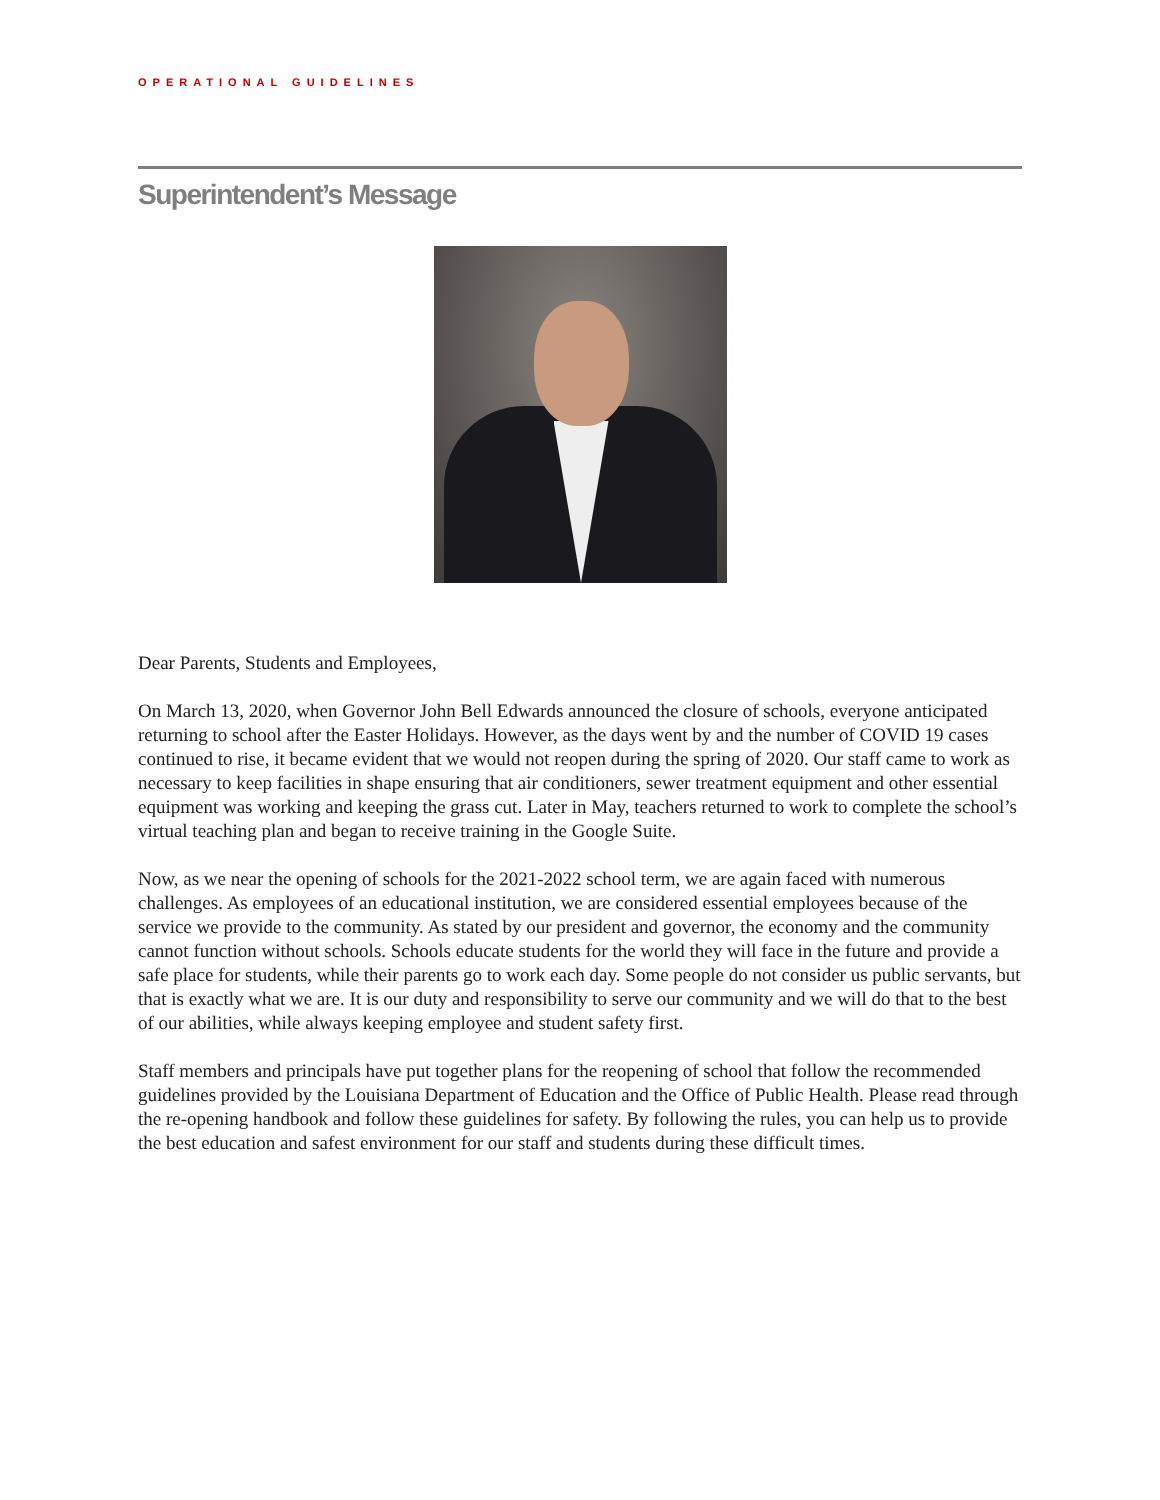OPERATIONAL GUIDELINES
Superintendent’s Message
Dear Parents, Students and Employees,
On March 13, 2020, when Governor John Bell Edwards announced the closure of schools, everyone anticipated returning to school after the Easter Holidays. However, as the days went by and the number of COVID 19 cases continued to rise, it became evident that we would not reopen during the spring of 2020. Our staff came to work as necessary to keep facilities in shape ensuring that air conditioners, sewer treatment equipment and other essential equipment was working and keeping the grass cut. Later in May, teachers returned to work to complete the school’s virtual teaching plan and began to receive training in the Google Suite.
Now, as we near the opening of schools for the 2021-2022 school term, we are again faced with numerous challenges. As employees of an educational institution, we are considered essential employees because of the service we provide to the community. As stated by our president and governor, the economy and the community cannot function without schools. Schools educate students for the world they will face in the future and provide a safe place for students, while their parents go to work each day. Some people do not consider us public servants, but that is exactly what we are. It is our duty and responsibility to serve our community and we will do that to the best of our abilities, while always keeping employee and student safety first.
Staff members and principals have put together plans for the reopening of school that follow the recommended guidelines provided by the Louisiana Department of Education and the Office of Public Health. Please read through the re-opening handbook and follow these guidelines for safety. By following the rules, you can help us to provide the best education and safest environment for our staff and students during these difficult times.